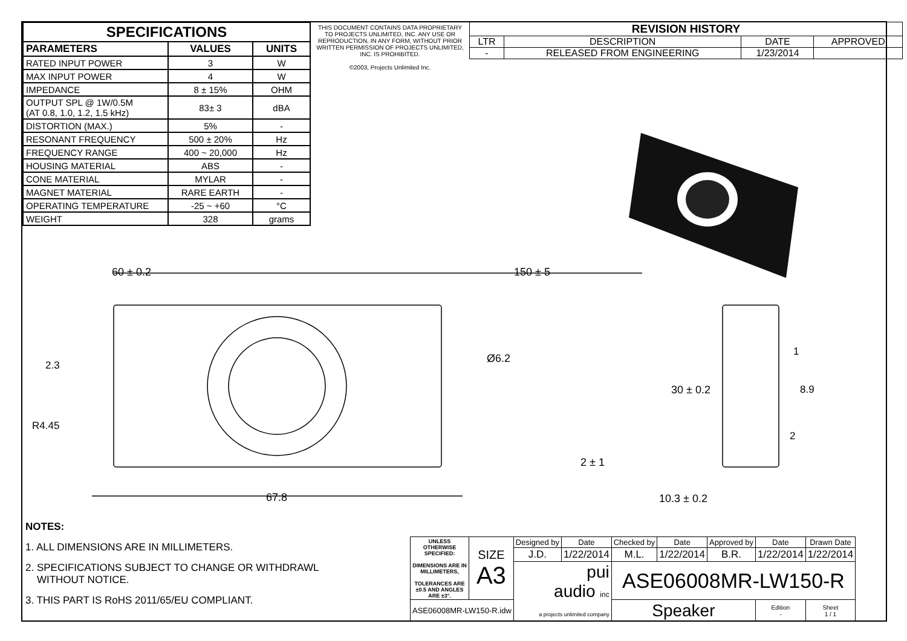| SPECIFICATIONS | | |
| --- | --- | --- |
| PARAMETERS | VALUES | UNITS |
| RATED INPUT POWER | 3 | W |
| MAX INPUT POWER | 4 | W |
| IMPEDANCE | 8 ± 15% | OHM |
| OUTPUT SPL @ 1W/0.5M (AT 0.8, 1.0, 1.2, 1.5 kHz) | 83± 3 | dBA |
| DISTORTION (MAX.) | 5% | - |
| RESONANT FREQUENCY | 500 ± 20% | Hz |
| FREQUENCY RANGE | 400 ~ 20,000 | Hz |
| HOUSING MATERIAL | ABS | - |
| CONE MATERIAL | MYLAR | - |
| MAGNET MATERIAL | RARE EARTH | - |
| OPERATING TEMPERATURE | -25 ~ +60 | °C |
| WEIGHT | 328 | grams |
THIS DOCUMENT CONTAINS DATA PROPRIETARY TO PROJECTS UNLIMITED, INC. ANY USE OR REPRODUCTION, IN ANY FORM, WITHOUT PRIOR WRITTEN PERMISSION OF PROJECTS UNLIMITED, INC. IS PROHIBITED.
©2003, Projects Unlimited Inc.
| REVISION HISTORY | | | |
| --- | --- | --- | --- |
| LTR | DESCRIPTION | DATE | APPROVED |
| - | RELEASED FROM ENGINEERING | 1/23/2014 | |
60 ± 0.2 150 ± 5
2.3
Ø6.2
R4.45
30 ± 0.2
1
8.9
2
2 ± 1
67.8 10.3 ± 0.2
NOTES:
1. ALL DIMENSIONS ARE IN MILLIMETERS.
2. SPECIFICATIONS SUBJECT TO CHANGE OR WITHDRAWL
WITHOUT NOTICE.
3. THIS PART IS RoHS 2011/65/EU COMPLIANT.
| UNLESS OTHERWISE SPECIFIED: DIMENSIONS ARE IN MILLIMETERS, TOLERANCES ARE ±0.5 AND ANGLES ARE ±3°. | SIZE A3 | Designed by | Date | Checked by | Date | Approved by | Date | Drawn Date |
| | | J.D. | 1/22/2014 | M.L. | 1/22/2014 | B.R. | 1/22/2014 | 1/22/2014 |
| | | pui audio inc a projects unlimited company | | ASE06008MR-LW150-R | | | | |
| ASE06008MR-LW150-R.idw | | | | Speaker | | | Edition - | Sheet 1 / 1 |